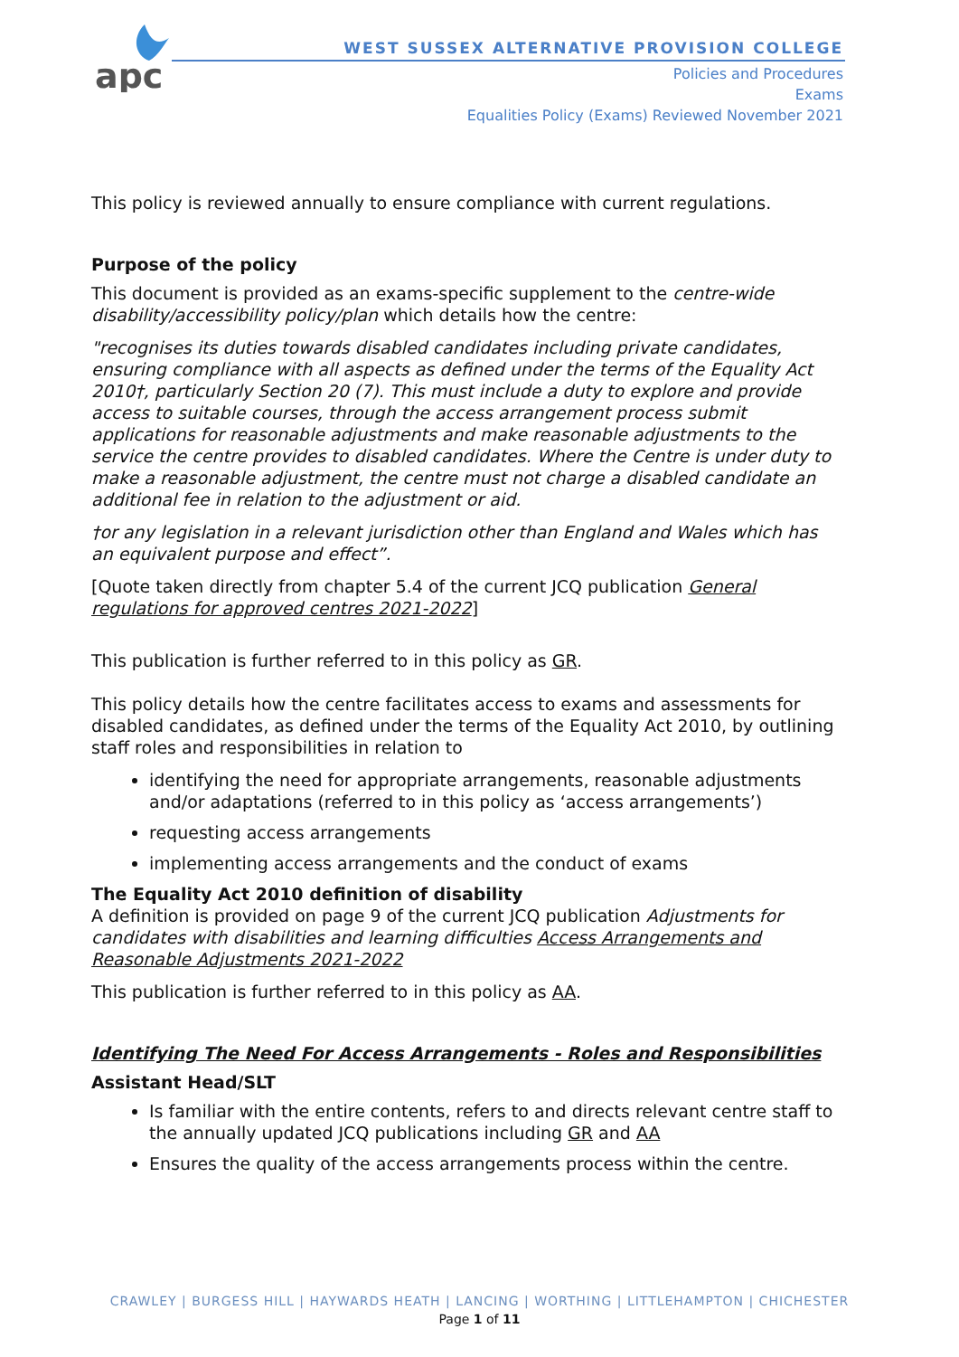apc
WEST SUSSEX ALTERNATIVE PROVISION COLLEGE
Policies and Procedures
Exams
Equalities Policy (Exams) Reviewed November 2021
This policy is reviewed annually to ensure compliance with current regulations.
Purpose of the policy
This document is provided as an exams-specific supplement to the centre-wide disability/accessibility policy/plan which details how the centre:
"recognises its duties towards disabled candidates including private candidates, ensuring compliance with all aspects as defined under the terms of the Equality Act 2010†, particularly Section 20 (7). This must include a duty to explore and provide access to suitable courses, through the access arrangement process submit applications for reasonable adjustments and make reasonable adjustments to the service the centre provides to disabled candidates. Where the Centre is under duty to make a reasonable adjustment, the centre must not charge a disabled candidate an additional fee in relation to the adjustment or aid.
†or any legislation in a relevant jurisdiction other than England and Wales which has an equivalent purpose and effect”.
[Quote taken directly from chapter 5.4 of the current JCQ publication General regulations for approved centres 2021-2022]
This publication is further referred to in this policy as GR.
This policy details how the centre facilitates access to exams and assessments for disabled candidates, as defined under the terms of the Equality Act 2010, by outlining staff roles and responsibilities in relation to
identifying the need for appropriate arrangements, reasonable adjustments and/or adaptations (referred to in this policy as ‘access arrangements’)
requesting access arrangements
implementing access arrangements and the conduct of exams
The Equality Act 2010 definition of disability
A definition is provided on page 9 of the current JCQ publication Adjustments for candidates with disabilities and learning difficulties Access Arrangements and Reasonable Adjustments 2021-2022
This publication is further referred to in this policy as AA.
Identifying The Need For Access Arrangements - Roles and Responsibilities
Assistant Head/SLT
Is familiar with the entire contents, refers to and directs relevant centre staff to the annually updated JCQ publications including GR and AA
Ensures the quality of the access arrangements process within the centre.
CRAWLEY | BURGESS HILL | HAYWARDS HEATH | LANCING | WORTHING | LITTLEHAMPTON | CHICHESTER
Page 1 of 11